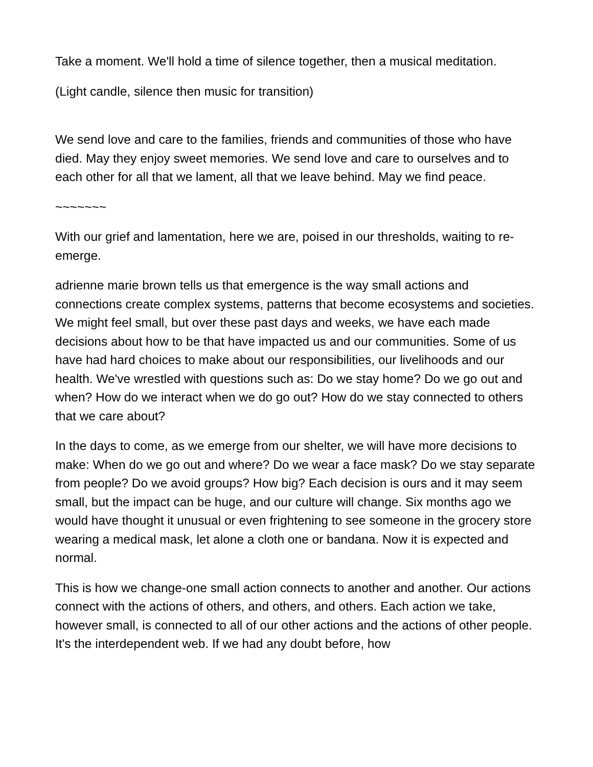Take a moment. We'll hold a time of silence together, then a musical meditation.
(Light candle, silence then music for transition)
We send love and care to the families, friends and communities of those who have died. May they enjoy sweet memories. We send love and care to ourselves and to each other for all that we lament, all that we leave behind. May we find peace.
~~~~~~~
With our grief and lamentation, here we are, poised in our thresholds, waiting to re-emerge.
adrienne marie brown tells us that emergence is the way small actions and connections create complex systems, patterns that become ecosystems and societies. We might feel small, but over these past days and weeks, we have each made decisions about how to be that have impacted us and our communities. Some of us have had hard choices to make about our responsibilities, our livelihoods and our health. We've wrestled with questions such as: Do we stay home? Do we go out and when? How do we interact when we do go out? How do we stay connected to others that we care about?
In the days to come, as we emerge from our shelter, we will have more decisions to make: When do we go out and where? Do we wear a face mask? Do we stay separate from people? Do we avoid groups? How big? Each decision is ours and it may seem small, but the impact can be huge, and our culture will change. Six months ago we would have thought it unusual or even frightening to see someone in the grocery store wearing a medical mask, let alone a cloth one or bandana. Now it is expected and normal.
This is how we change-one small action connects to another and another. Our actions connect with the actions of others, and others, and others. Each action we take, however small, is connected to all of our other actions and the actions of other people. It's the interdependent web. If we had any doubt before, how